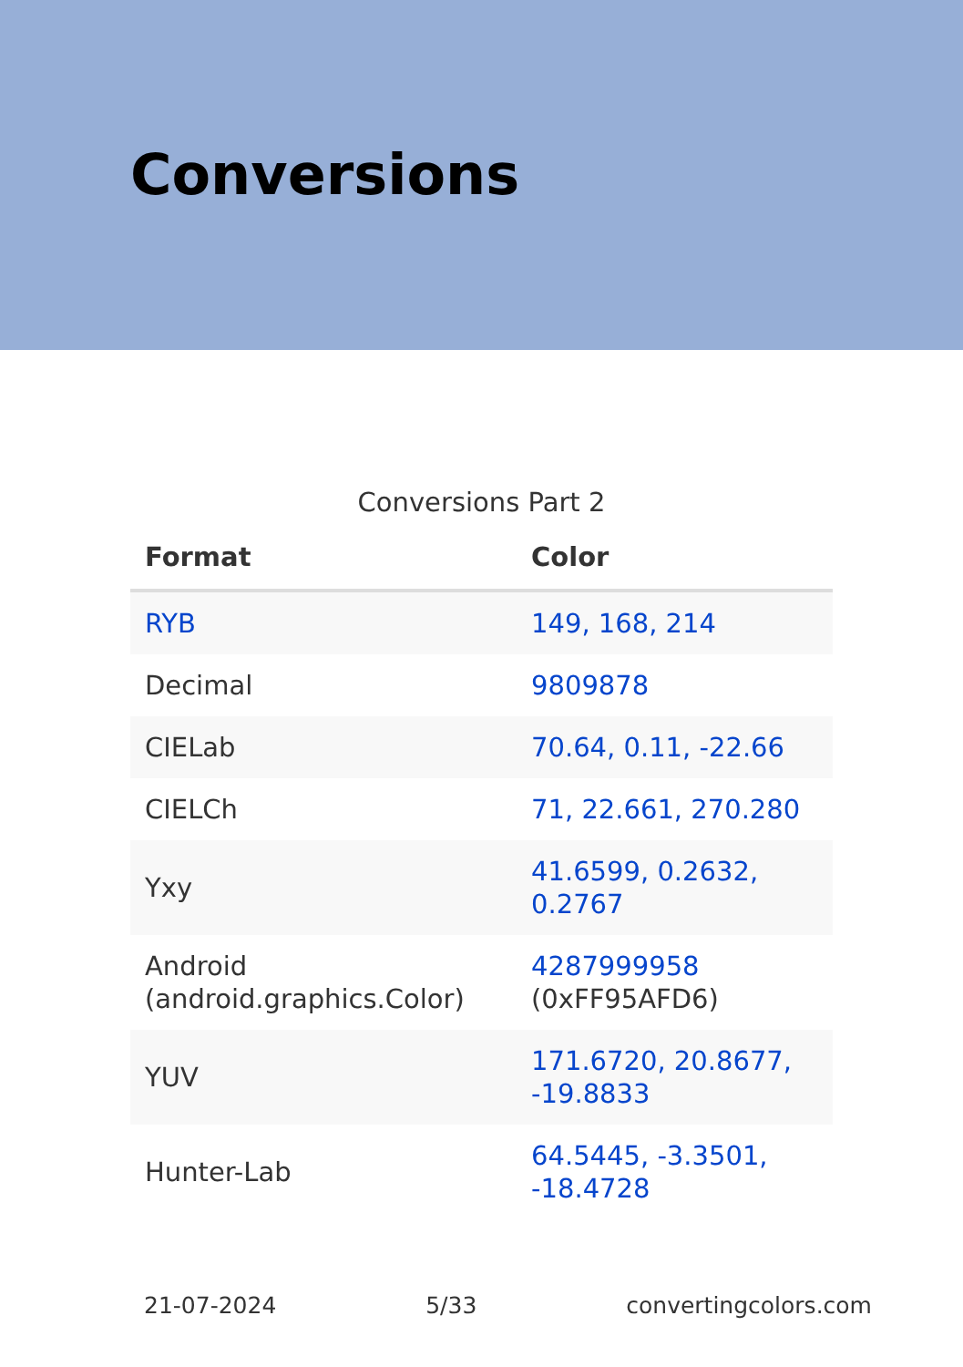Conversions
Conversions Part 2
| Format | Color |
| --- | --- |
| RYB | 149, 168, 214 |
| Decimal | 9809878 |
| CIELab | 70.64, 0.11, -22.66 |
| CIELCh | 71, 22.661, 270.280 |
| Yxy | 41.6599, 0.2632, 0.2767 |
| Android (android.graphics.Color) | 4287999958 (0xFF95AFD6) |
| YUV | 171.6720, 20.8677, -19.8833 |
| Hunter-Lab | 64.5445, -3.3501, -18.4728 |
21-07-2024 5/33 convertingcolors.com